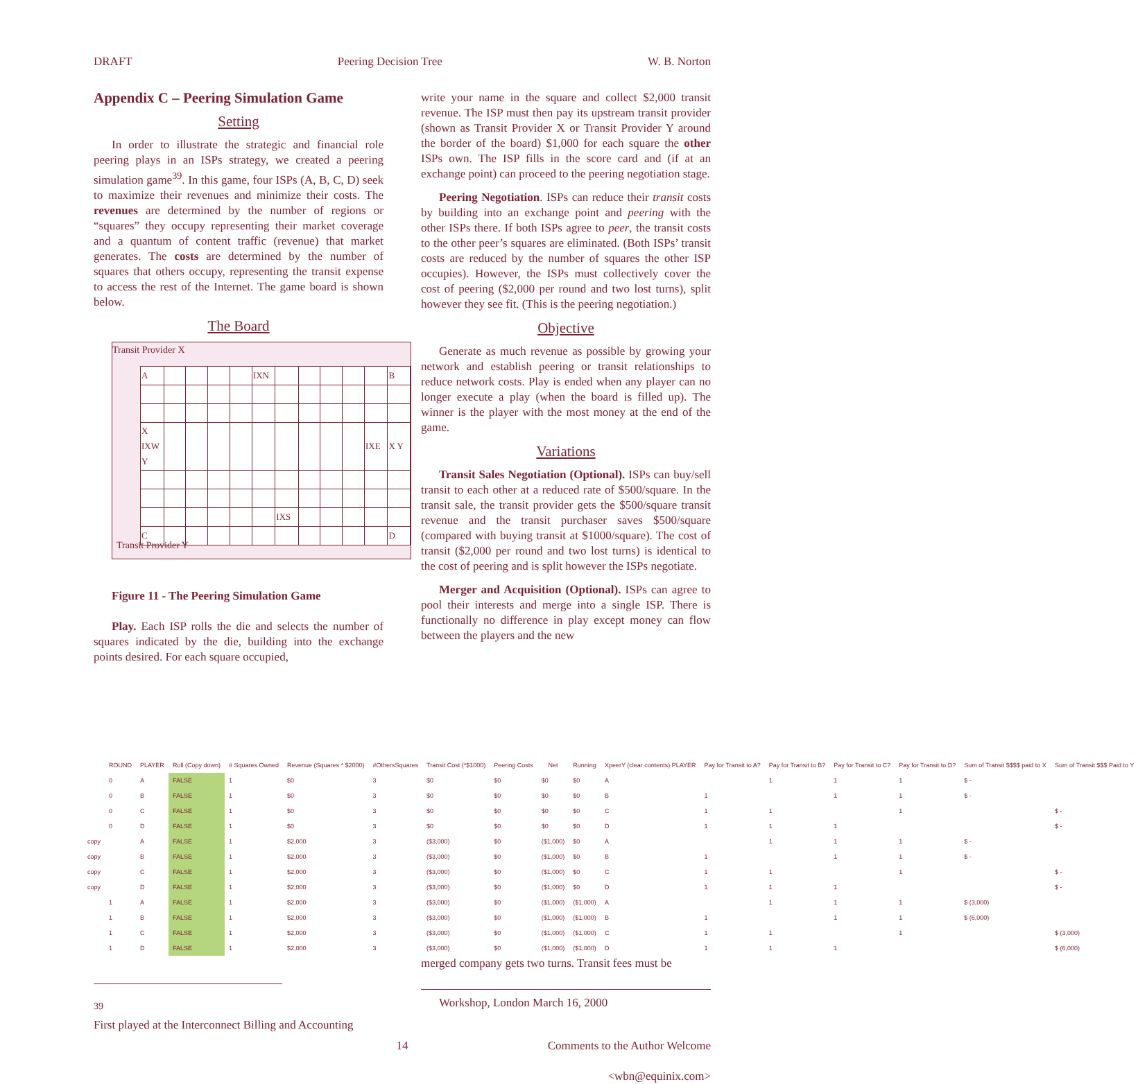DRAFT Peering Decision Tree W. B. Norton
Appendix C – Peering Simulation Game
Setting
In order to illustrate the strategic and financial role peering plays in an ISPs strategy, we created a peering simulation game<sup>39</sup>. In this game, four ISPs (A, B, C, D) seek to maximize their revenues and minimize their costs. The revenues are determined by the number of regions or “squares” they occupy representing their market coverage and a quantum of content traffic (revenue) that market generates. The costs are determined by the number of squares that others occupy, representing the transit expense to access the rest of the Internet. The game board is shown below.
The Board
Transit Provider X
| A | | | | | IXN | | | | | | B |
| X IXW Y | | | | | | | | | | IXE | X Y |
| | | | | | | IXS | | | | | |
| C | | | | | | | | | | | D |
Transit Provider Y
Figure 11 - The Peering Simulation Game
Play. Each ISP rolls the die and selects the number of squares indicated by the die, building into the exchange points desired. For each square occupied,
write your name in the square and collect $2,000 transit revenue. The ISP must then pay its upstream transit provider (shown as Transit Provider X or Transit Provider Y around the border of the board) $1,000 for each square the other ISPs own. The ISP fills in the score card and (if at an exchange point) can proceed to the peering negotiation stage.
Peering Negotiation. ISPs can reduce their transit costs by building into an exchange point and peering with the other ISPs there. If both ISPs agree to peer, the transit costs to the other peer’s squares are eliminated. (Both ISPs’ transit costs are reduced by the number of squares the other ISP occupies). However, the ISPs must collectively cover the cost of peering ($2,000 per round and two lost turns), split however they see fit. (This is the peering negotiation.)
Objective
Generate as much revenue as possible by growing your network and establish peering or transit relationships to reduce network costs. Play is ended when any player can no longer execute a play (when the board is filled up). The winner is the player with the most money at the end of the game.
Variations
Transit Sales Negotiation (Optional). ISPs can buy/sell transit to each other at a reduced rate of $500/square. In the transit sale, the transit provider gets the $500/square transit revenue and the transit purchaser saves $500/square (compared with buying transit at $1000/square). The cost of transit ($2,000 per round and two lost turns) is identical to the cost of peering and is split however the ISPs negotiate.
Merger and Acquisition (Optional). ISPs can agree to pool their interests and merge into a single ISP. There is functionally no difference in play except money can flow between the players and the new
| | ROUND | PLAYER | Roll (Copy down) | # Squares Owned | Revenue (Squares * $2000) | #OthersSquares | Transit Cost (*$1000) | Peering Costs | Net | Running | XpeerY (clear contents) PLAYER | Pay for Transit to A? | Pay for Transit to B? | Pay for Transit to C? | Pay for Transit to D? | Sum of Transit $$$$ paid to X | Sum of Transit $$$ Paid to Y |
| --- | --- | --- | --- | --- | --- | --- | --- | --- | --- | --- | --- | --- | --- | --- | --- | --- | --- |
| | 0 | A | FALSE | 1 | $0 | 3 | $0 | $0 | $0 | $0 | A | | 1 | 1 | 1 | $ - | |
| | 0 | B | FALSE | 1 | $0 | 3 | $0 | $0 | $0 | $0 | B | 1 | | 1 | 1 | $ - | |
| | 0 | C | FALSE | 1 | $0 | 3 | $0 | $0 | $0 | $0 | C | 1 | 1 | | 1 | | $ - |
| | 0 | D | FALSE | 1 | $0 | 3 | $0 | $0 | $0 | $0 | D | 1 | 1 | 1 | | | $ - |
| copy | | A | FALSE | 1 | $2,000 | 3 | ($3,000) | $0 | ($1,000) | $0 | A | | 1 | 1 | 1 | $ - | |
| copy | | B | FALSE | 1 | $2,000 | 3 | ($3,000) | $0 | ($1,000) | $0 | B | 1 | | 1 | 1 | $ - | |
| copy | | C | FALSE | 1 | $2,000 | 3 | ($3,000) | $0 | ($1,000) | $0 | C | 1 | 1 | | 1 | | $ - |
| copy | | D | FALSE | 1 | $2,000 | 3 | ($3,000) | $0 | ($1,000) | $0 | D | 1 | 1 | 1 | | | $ - |
| | 1 | A | FALSE | 1 | $2,000 | 3 | ($3,000) | $0 | ($1,000) | ($1,000) | A | | 1 | 1 | 1 | $ (3,000) | |
| | 1 | B | FALSE | 1 | $2,000 | 3 | ($3,000) | $0 | ($1,000) | ($1,000) | B | 1 | | 1 | 1 | $ (6,000) | |
| | 1 | C | FALSE | 1 | $2,000 | 3 | ($3,000) | $0 | ($1,000) | ($1,000) | C | 1 | 1 | | 1 | | $ (3,000) |
| | 1 | D | FALSE | 1 | $2,000 | 3 | ($3,000) | $0 | ($1,000) | ($1,000) | D | 1 | 1 | 1 | | | $ (6,000) |
<sup>39</sup> First played at the Interconnect Billing and Accounting
merged company gets two turns. Transit fees must be
Workshop, London March 16, 2000
14
Comments to the Author Welcome
<wbn@equinix.com>